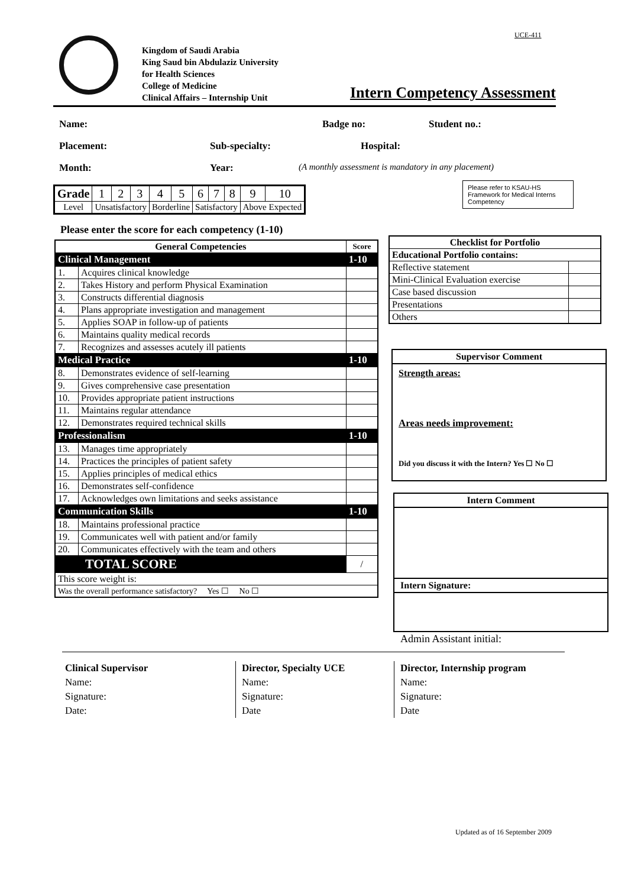UCE-411
Kingdom of Saudi Arabia
King Saud bin Abdulaziz University
for Health Sciences
College of Medicine
Clinical Affairs – Internship Unit
Intern Competency Assessment
Name: Badge no: Student no.:
Placement: Sub-specialty: Hospital:
Month: Year: (A monthly assessment is mandatory in any placement)
| Grade | 1 | 2 | 3 | 4 | 5 | 6 | 7 | 8 | 9 | 10 |
| Level | Unsatisfactory | | | Borderline | | Satisfactory | | | Above Expected | |
Please refer to KSAU-HS Framework for Medical Interns Competency
Please enter the score for each competency (1-10)
| General Competencies | | Score |
| --- | --- | --- |
| Clinical Management | | 1-10 |
| 1. | Acquires clinical knowledge | |
| 2. | Takes History and perform Physical Examination | |
| 3. | Constructs differential diagnosis | |
| 4. | Plans appropriate investigation and management | |
| 5. | Applies SOAP in follow-up of patients | |
| 6. | Maintains quality medical records | |
| 7. | Recognizes and assesses acutely ill patients | |
| Medical Practice | | 1-10 |
| 8. | Demonstrates evidence of self-learning | |
| 9. | Gives comprehensive case presentation | |
| 10. | Provides appropriate patient instructions | |
| 11. | Maintains regular attendance | |
| 12. | Demonstrates required technical skills | |
| Professionalism | | 1-10 |
| 13. | Manages time appropriately | |
| 14. | Practices the principles of patient safety | |
| 15. | Applies principles of medical ethics | |
| 16. | Demonstrates self-confidence | |
| 17. | Acknowledges own limitations and seeks assistance | |
| Communication Skills | | 1-10 |
| 18. | Maintains professional practice | |
| 19. | Communicates well with patient and/or family | |
| 20. | Communicates effectively with the team and others | |
| TOTAL SCORE | | / |
| This score weight is: | | |
| Was the overall performance satisfactory? Yes ☐ No ☐ | | |
| Checklist for Portfolio | |
| --- | --- |
| Educational Portfolio contains: | |
| Reflective statement | |
| Mini-Clinical Evaluation exercise | |
| Case based discussion | |
| Presentations | |
| Others | |
Supervisor Comment
Strength areas:
Areas needs improvement:
Did you discuss it with the Intern? Yes ☐ No ☐
Intern Comment
Intern Signature:
Admin Assistant initial:
Clinical Supervisor
Name:
Signature:
Date:
Director, Specialty UCE
Name:
Signature:
Date
Director, Internship program
Name:
Signature:
Date
Updated as of 16 September 2009